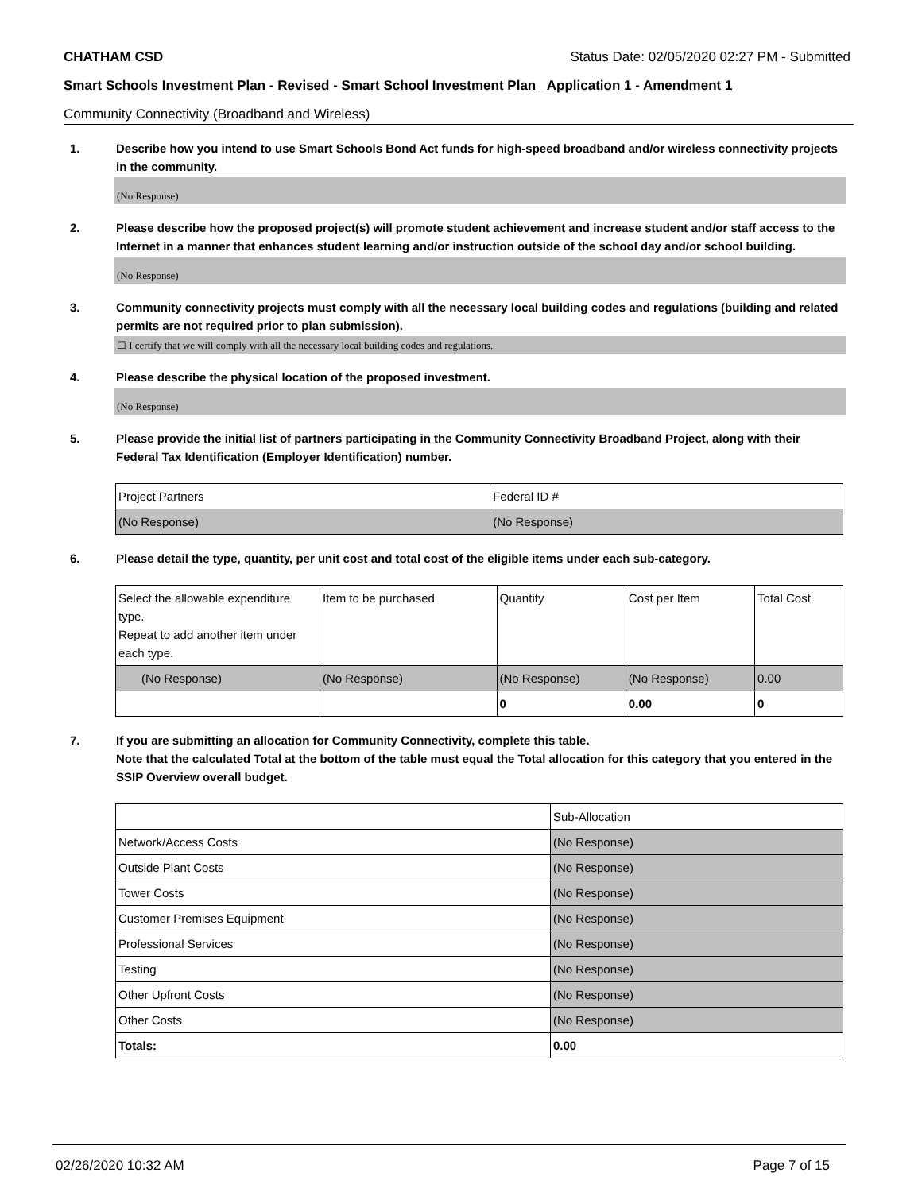CHATHAM CSD Status Date: 02/05/2020 02:27 PM - Submitted
Smart Schools Investment Plan - Revised - Smart School Investment Plan_ Application 1 - Amendment 1
Community Connectivity (Broadband and Wireless)
1. Describe how you intend to use Smart Schools Bond Act funds for high-speed broadband and/or wireless connectivity projects in the community.
(No Response)
2. Please describe how the proposed project(s) will promote student achievement and increase student and/or staff access to the Internet in a manner that enhances student learning and/or instruction outside of the school day and/or school building.
(No Response)
3. Community connectivity projects must comply with all the necessary local building codes and regulations (building and related permits are not required prior to plan submission).
☐ I certify that we will comply with all the necessary local building codes and regulations.
4. Please describe the physical location of the proposed investment.
(No Response)
5. Please provide the initial list of partners participating in the Community Connectivity Broadband Project, along with their Federal Tax Identification (Employer Identification) number.
| Project Partners | Federal ID # |
| (No Response) | (No Response) |
6. Please detail the type, quantity, per unit cost and total cost of the eligible items under each sub-category.
| Select the allowable expenditure type. Repeat to add another item under each type. | Item to be purchased | Quantity | Cost per Item | Total Cost |
| (No Response) | (No Response) | (No Response) | (No Response) | 0.00 |
| | | 0 | 0.00 | 0 |
7. If you are submitting an allocation for Community Connectivity, complete this table.
Note that the calculated Total at the bottom of the table must equal the Total allocation for this category that you entered in the SSIP Overview overall budget.
| | Sub-Allocation |
| Network/Access Costs | (No Response) |
| Outside Plant Costs | (No Response) |
| Tower Costs | (No Response) |
| Customer Premises Equipment | (No Response) |
| Professional Services | (No Response) |
| Testing | (No Response) |
| Other Upfront Costs | (No Response) |
| Other Costs | (No Response) |
| Totals: | 0.00 |
02/26/2020 10:32 AM Page 7 of 15